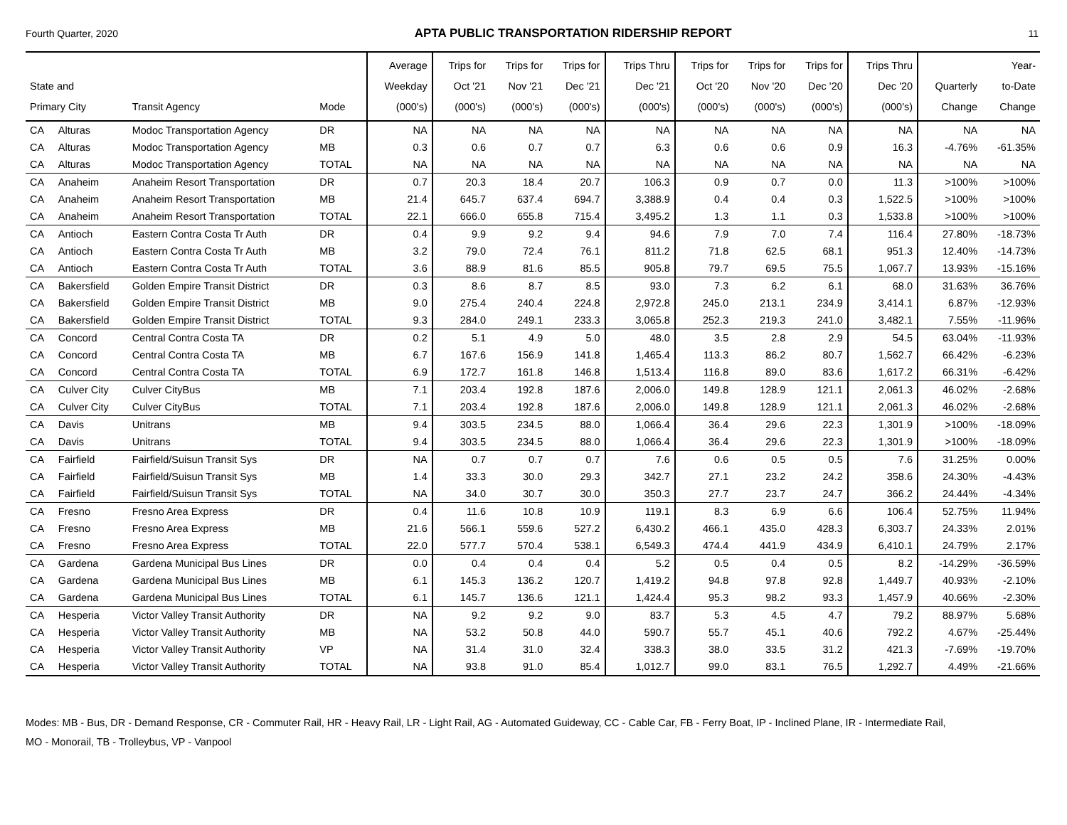Fourth Quarter, 2020
APTA PUBLIC TRANSPORTATION RIDERSHIP REPORT
11
| State and Primary City | | Transit Agency | Mode | Average Weekday (000's) | Trips for Oct '21 (000's) | Trips for Nov '21 (000's) | Trips for Dec '21 (000's) | Trips Thru Dec '21 (000's) | Trips for Oct '20 (000's) | Trips for Nov '20 (000's) | Trips for Dec '20 (000's) | Trips Thru Dec '20 (000's) | Quarterly Change | Year- to-Date Change |
| --- | --- | --- | --- | --- | --- | --- | --- | --- | --- | --- | --- | --- | --- | --- |
| CA | Alturas | Modoc Transportation Agency | DR | NA | NA | NA | NA | NA | NA | NA | NA | NA | NA | NA |
| CA | Alturas | Modoc Transportation Agency | MB | 0.3 | 0.6 | 0.7 | 0.7 | 6.3 | 0.6 | 0.6 | 0.9 | 16.3 | -4.76% | -61.35% |
| CA | Alturas | Modoc Transportation Agency | TOTAL | NA | NA | NA | NA | NA | NA | NA | NA | NA | NA | NA |
| CA | Anaheim | Anaheim Resort Transportation | DR | 0.7 | 20.3 | 18.4 | 20.7 | 106.3 | 0.9 | 0.7 | 0.0 | 11.3 | >100% | >100% |
| CA | Anaheim | Anaheim Resort Transportation | MB | 21.4 | 645.7 | 637.4 | 694.7 | 3,388.9 | 0.4 | 0.4 | 0.3 | 1,522.5 | >100% | >100% |
| CA | Anaheim | Anaheim Resort Transportation | TOTAL | 22.1 | 666.0 | 655.8 | 715.4 | 3,495.2 | 1.3 | 1.1 | 0.3 | 1,533.8 | >100% | >100% |
| CA | Antioch | Eastern Contra Costa Tr Auth | DR | 0.4 | 9.9 | 9.2 | 9.4 | 94.6 | 7.9 | 7.0 | 7.4 | 116.4 | 27.80% | -18.73% |
| CA | Antioch | Eastern Contra Costa Tr Auth | MB | 3.2 | 79.0 | 72.4 | 76.1 | 811.2 | 71.8 | 62.5 | 68.1 | 951.3 | 12.40% | -14.73% |
| CA | Antioch | Eastern Contra Costa Tr Auth | TOTAL | 3.6 | 88.9 | 81.6 | 85.5 | 905.8 | 79.7 | 69.5 | 75.5 | 1,067.7 | 13.93% | -15.16% |
| CA | Bakersfield | Golden Empire Transit District | DR | 0.3 | 8.6 | 8.7 | 8.5 | 93.0 | 7.3 | 6.2 | 6.1 | 68.0 | 31.63% | 36.76% |
| CA | Bakersfield | Golden Empire Transit District | MB | 9.0 | 275.4 | 240.4 | 224.8 | 2,972.8 | 245.0 | 213.1 | 234.9 | 3,414.1 | 6.87% | -12.93% |
| CA | Bakersfield | Golden Empire Transit District | TOTAL | 9.3 | 284.0 | 249.1 | 233.3 | 3,065.8 | 252.3 | 219.3 | 241.0 | 3,482.1 | 7.55% | -11.96% |
| CA | Concord | Central Contra Costa TA | DR | 0.2 | 5.1 | 4.9 | 5.0 | 48.0 | 3.5 | 2.8 | 2.9 | 54.5 | 63.04% | -11.93% |
| CA | Concord | Central Contra Costa TA | MB | 6.7 | 167.6 | 156.9 | 141.8 | 1,465.4 | 113.3 | 86.2 | 80.7 | 1,562.7 | 66.42% | -6.23% |
| CA | Concord | Central Contra Costa TA | TOTAL | 6.9 | 172.7 | 161.8 | 146.8 | 1,513.4 | 116.8 | 89.0 | 83.6 | 1,617.2 | 66.31% | -6.42% |
| CA | Culver City | Culver CityBus | MB | 7.1 | 203.4 | 192.8 | 187.6 | 2,006.0 | 149.8 | 128.9 | 121.1 | 2,061.3 | 46.02% | -2.68% |
| CA | Culver City | Culver CityBus | TOTAL | 7.1 | 203.4 | 192.8 | 187.6 | 2,006.0 | 149.8 | 128.9 | 121.1 | 2,061.3 | 46.02% | -2.68% |
| CA | Davis | Unitrans | MB | 9.4 | 303.5 | 234.5 | 88.0 | 1,066.4 | 36.4 | 29.6 | 22.3 | 1,301.9 | >100% | -18.09% |
| CA | Davis | Unitrans | TOTAL | 9.4 | 303.5 | 234.5 | 88.0 | 1,066.4 | 36.4 | 29.6 | 22.3 | 1,301.9 | >100% | -18.09% |
| CA | Fairfield | Fairfield/Suisun Transit Sys | DR | NA | 0.7 | 0.7 | 0.7 | 7.6 | 0.6 | 0.5 | 0.5 | 7.6 | 31.25% | 0.00% |
| CA | Fairfield | Fairfield/Suisun Transit Sys | MB | 1.4 | 33.3 | 30.0 | 29.3 | 342.7 | 27.1 | 23.2 | 24.2 | 358.6 | 24.30% | -4.43% |
| CA | Fairfield | Fairfield/Suisun Transit Sys | TOTAL | NA | 34.0 | 30.7 | 30.0 | 350.3 | 27.7 | 23.7 | 24.7 | 366.2 | 24.44% | -4.34% |
| CA | Fresno | Fresno Area Express | DR | 0.4 | 11.6 | 10.8 | 10.9 | 119.1 | 8.3 | 6.9 | 6.6 | 106.4 | 52.75% | 11.94% |
| CA | Fresno | Fresno Area Express | MB | 21.6 | 566.1 | 559.6 | 527.2 | 6,430.2 | 466.1 | 435.0 | 428.3 | 6,303.7 | 24.33% | 2.01% |
| CA | Fresno | Fresno Area Express | TOTAL | 22.0 | 577.7 | 570.4 | 538.1 | 6,549.3 | 474.4 | 441.9 | 434.9 | 6,410.1 | 24.79% | 2.17% |
| CA | Gardena | Gardena Municipal Bus Lines | DR | 0.0 | 0.4 | 0.4 | 0.4 | 5.2 | 0.5 | 0.4 | 0.5 | 8.2 | -14.29% | -36.59% |
| CA | Gardena | Gardena Municipal Bus Lines | MB | 6.1 | 145.3 | 136.2 | 120.7 | 1,419.2 | 94.8 | 97.8 | 92.8 | 1,449.7 | 40.93% | -2.10% |
| CA | Gardena | Gardena Municipal Bus Lines | TOTAL | 6.1 | 145.7 | 136.6 | 121.1 | 1,424.4 | 95.3 | 98.2 | 93.3 | 1,457.9 | 40.66% | -2.30% |
| CA | Hesperia | Victor Valley Transit Authority | DR | NA | 9.2 | 9.2 | 9.0 | 83.7 | 5.3 | 4.5 | 4.7 | 79.2 | 88.97% | 5.68% |
| CA | Hesperia | Victor Valley Transit Authority | MB | NA | 53.2 | 50.8 | 44.0 | 590.7 | 55.7 | 45.1 | 40.6 | 792.2 | 4.67% | -25.44% |
| CA | Hesperia | Victor Valley Transit Authority | VP | NA | 31.4 | 31.0 | 32.4 | 338.3 | 38.0 | 33.5 | 31.2 | 421.3 | -7.69% | -19.70% |
| CA | Hesperia | Victor Valley Transit Authority | TOTAL | NA | 93.8 | 91.0 | 85.4 | 1,012.7 | 99.0 | 83.1 | 76.5 | 1,292.7 | 4.49% | -21.66% |
Modes: MB - Bus, DR - Demand Response, CR - Commuter Rail, HR - Heavy Rail, LR - Light Rail, AG - Automated Guideway, CC - Cable Car, FB - Ferry Boat, IP - Inclined Plane, IR - Intermediate Rail,
MO - Monorail, TB - Trolleybus, VP - Vanpool